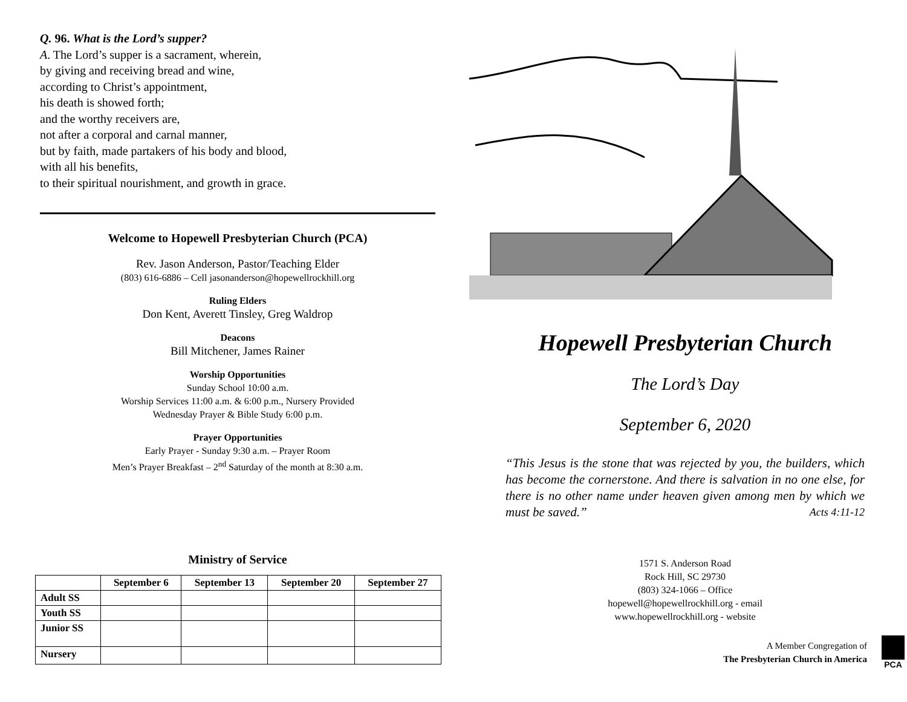Q. 96. What is the Lord’s supper?
A. The Lord’s supper is a sacrament, wherein,
by giving and receiving bread and wine,
according to Christ’s appointment,
his death is showed forth;
and the worthy receivers are,
not after a corporal and carnal manner,
but by faith, made partakers of his body and blood,
with all his benefits,
to their spiritual nourishment, and growth in grace.
Welcome to Hopewell Presbyterian Church (PCA)
Rev. Jason Anderson, Pastor/Teaching Elder
(803) 616-6886 – Cell jasonanderson@hopewellrockhill.org
Ruling Elders
Don Kent, Averett Tinsley, Greg Waldrop
Deacons
Bill Mitchener, James Rainer
Worship Opportunities
Sunday School 10:00 a.m.
Worship Services 11:00 a.m. & 6:00 p.m., Nursery Provided
Wednesday Prayer & Bible Study 6:00 p.m.
Prayer Opportunities
Early Prayer - Sunday 9:30 a.m. – Prayer Room
Men’s Prayer Breakfast – 2<sup>nd</sup> Saturday of the month at 8:30 a.m.
Ministry of Service
| | September 6 | September 13 | September 20 | September 27 |
| --- | --- | --- | --- | --- |
| Adult SS | | | | |
| Youth SS | | | | |
| Junior SS | | | | |
| Nursery | | | | |
Hopewell Presbyterian Church
The Lord’s Day
September 6, 2020
“This Jesus is the stone that was rejected by you, the builders, which has become the cornerstone. And there is salvation in no one else, for there is no other name under heaven given among men by which we must be saved.” Acts 4:11-12
1571 S. Anderson Road
Rock Hill, SC 29730
(803) 324-1066 – Office
hopewell@hopewellrockhill.org - email
www.hopewellrockhill.org - website
A Member Congregation of
The Presbyterian Church in America
PCA